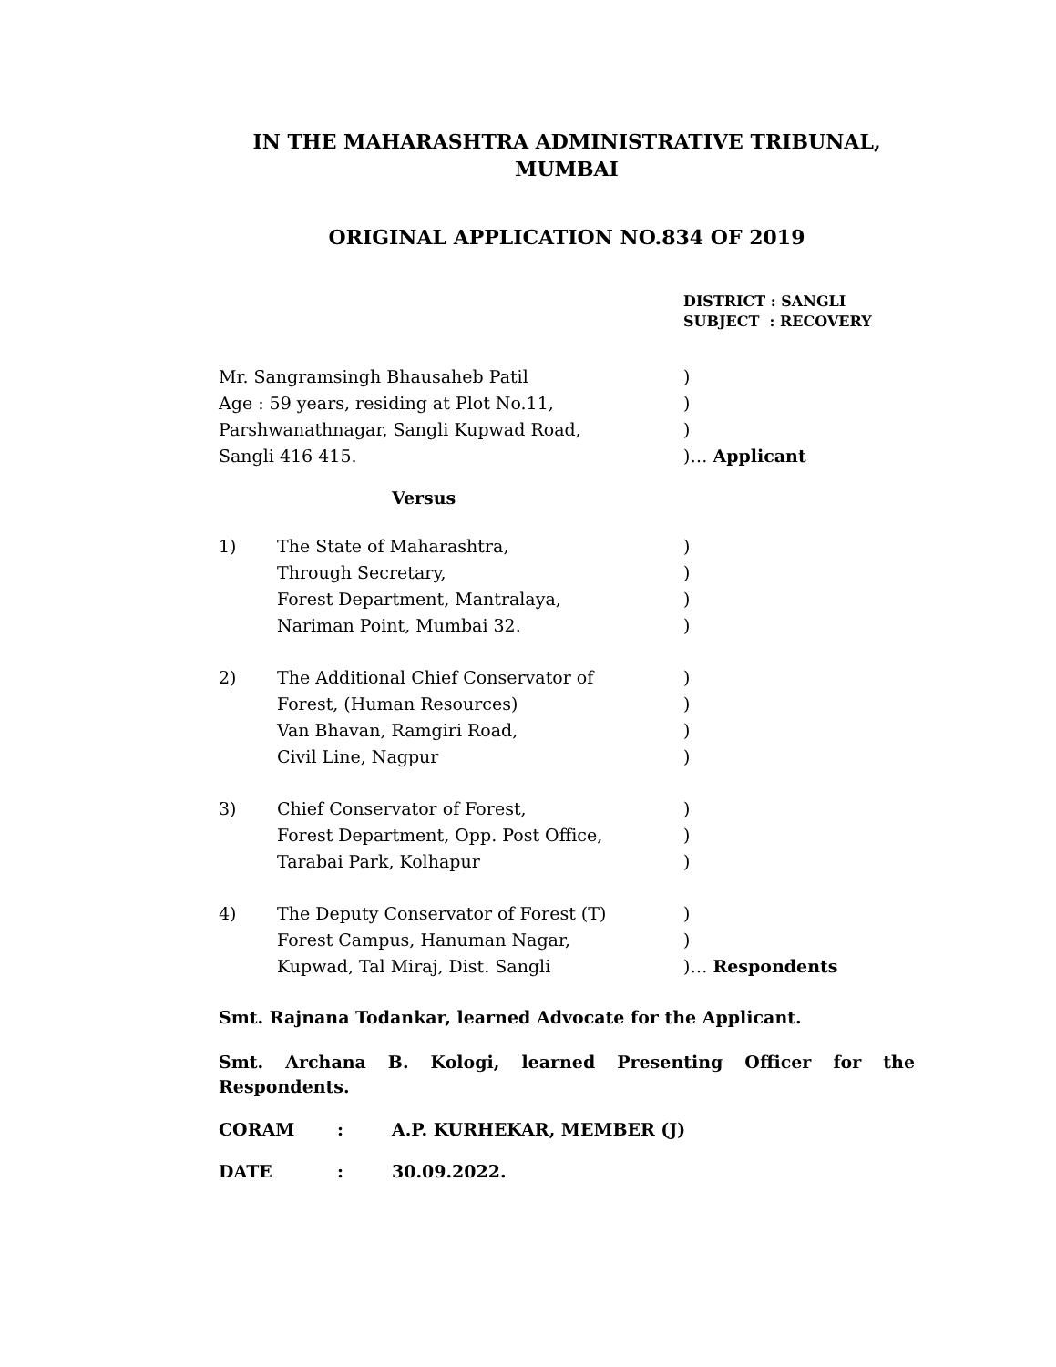IN THE MAHARASHTRA ADMINISTRATIVE TRIBUNAL,
MUMBAI
ORIGINAL APPLICATION NO.834 OF 2019
DISTRICT : SANGLI
SUBJECT : RECOVERY
Mr. Sangramsingh Bhausaheb Patil )
Age : 59 years, residing at Plot No.11, )
Parshwanathnagar, Sangli Kupwad Road, )
Sangli 416 415. )… Applicant
Versus
1) The State of Maharashtra, )
Through Secretary, )
Forest Department, Mantralaya, )
Nariman Point, Mumbai 32. )
2) The Additional Chief Conservator of )
Forest, (Human Resources) )
Van Bhavan, Ramgiri Road, )
Civil Line, Nagpur )
3) Chief Conservator of Forest, )
Forest Department, Opp. Post Office, )
Tarabai Park, Kolhapur )
4) The Deputy Conservator of Forest (T) )
Forest Campus, Hanuman Nagar, )
Kupwad, Tal Miraj, Dist. Sangli )… Respondents
Smt. Rajnana Todankar, learned Advocate for the Applicant.
Smt. Archana B. Kologi, learned Presenting Officer for the Respondents.
CORAM: A.P. KURHEKAR, MEMBER (J)
DATE: 30.09.2022.